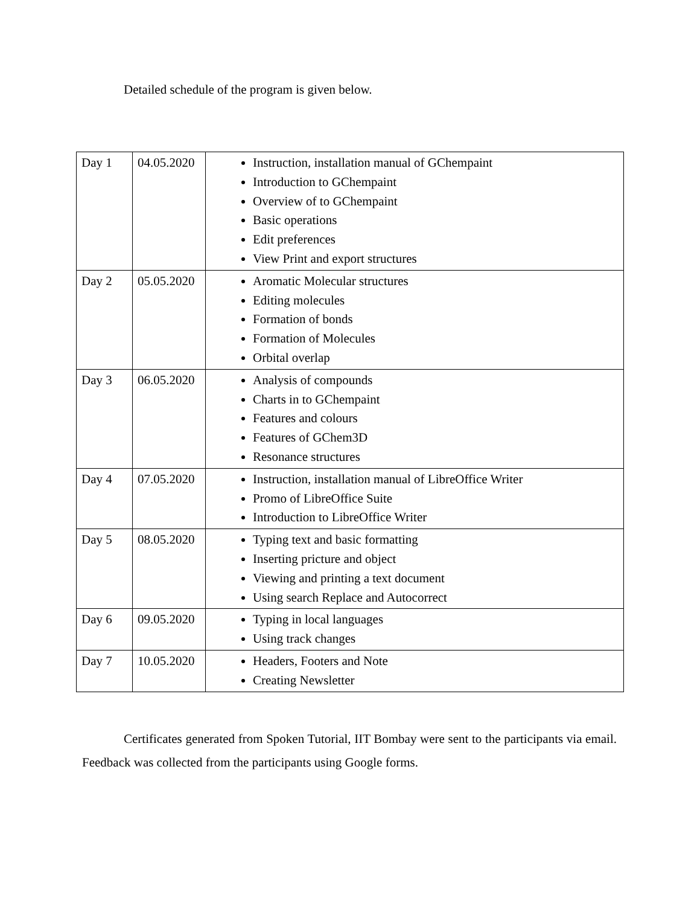Detailed schedule of the program is given below.
| Day 1 | 04.05.2020 | Instruction, installation manual of GChempaint Introduction to GChempaint Overview of to GChempaint Basic operations Edit preferences View Print and export structures |
| Day 2 | 05.05.2020 | Aromatic Molecular structures Editing molecules Formation of bonds Formation of Molecules Orbital overlap |
| Day 3 | 06.05.2020 | Analysis of compounds Charts in to GChempaint Features and colours Features of GChem3D Resonance structures |
| Day 4 | 07.05.2020 | Instruction, installation manual of LibreOffice Writer Promo of LibreOffice Suite Introduction to LibreOffice Writer |
| Day 5 | 08.05.2020 | Typing text and basic formatting Inserting pricture and object Viewing and printing a text document Using search Replace and Autocorrect |
| Day 6 | 09.05.2020 | Typing in local languages Using track changes |
| Day 7 | 10.05.2020 | Headers, Footers and Note Creating Newsletter |
Certificates generated from Spoken Tutorial, IIT Bombay were sent to the participants via email. Feedback was collected from the participants using Google forms.